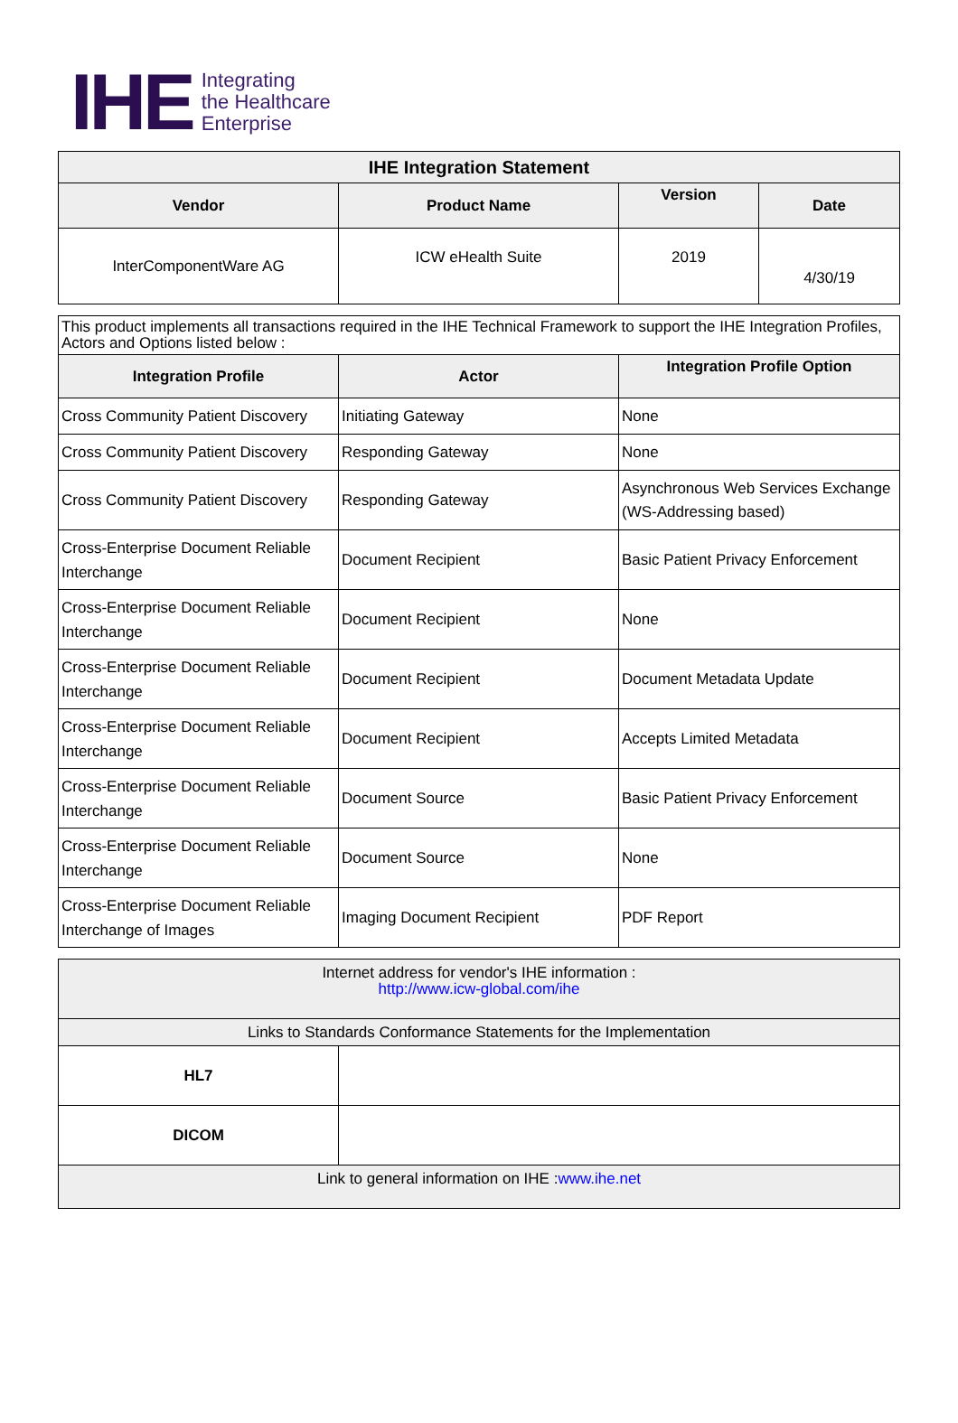IHE
Integrating
the Healthcare
Enterprise
| IHE Integration Statement | | | |
| --- | --- | --- | --- |
| Vendor | Product Name | Version | Date |
| InterComponentWare AG | ICW eHealth Suite | 2019 | 4/30/19 |
| This product implements all transactions required in the IHE Technical Framework to support the IHE Integration Profiles, Actors and Options listed below : | | |
| Integration Profile | Actor | Integration Profile Option |
| Cross Community Patient Discovery | Initiating Gateway | None |
| Cross Community Patient Discovery | Responding Gateway | None |
| Cross Community Patient Discovery | Responding Gateway | Asynchronous Web Services Exchange (WS-Addressing based) |
| Cross-Enterprise Document Reliable Interchange | Document Recipient | Basic Patient Privacy Enforcement |
| Cross-Enterprise Document Reliable Interchange | Document Recipient | None |
| Cross-Enterprise Document Reliable Interchange | Document Recipient | Document Metadata Update |
| Cross-Enterprise Document Reliable Interchange | Document Recipient | Accepts Limited Metadata |
| Cross-Enterprise Document Reliable Interchange | Document Source | Basic Patient Privacy Enforcement |
| Cross-Enterprise Document Reliable Interchange | Document Source | None |
| Cross-Enterprise Document Reliable Interchange of Images | Imaging Document Recipient | PDF Report |
| Internet address for vendor's IHE information : http://www.icw-global.com/ihe | |
| Links to Standards Conformance Statements for the Implementation | |
| HL7 | |
| DICOM | |
| Link to general information on IHE : www.ihe.net | |